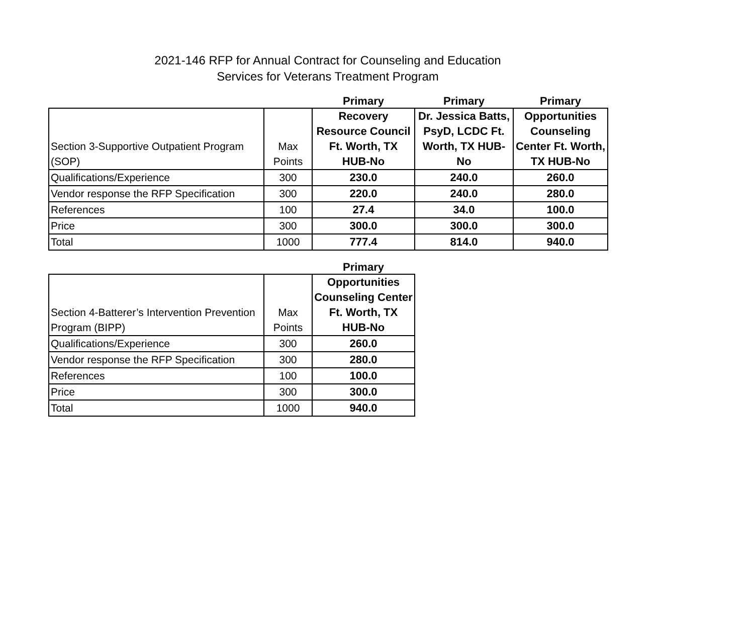2021-146 RFP for Annual Contract for Counseling and Education
Services for Veterans Treatment Program
| | | Primary | Primary | Primary |
| --- | --- | --- | --- | --- |
| Section 3-Supportive Outpatient Program (SOP) | Max Points | Recovery Resource Council Ft. Worth, TX HUB-No | Dr. Jessica Batts, PsyD, LCDC Ft. Worth, TX HUB-No | Opportunities Counseling Center Ft. Worth, TX HUB-No |
| Qualifications/Experience | 300 | 230.0 | 240.0 | 260.0 |
| Vendor response the RFP Specification | 300 | 220.0 | 240.0 | 280.0 |
| References | 100 | 27.4 | 34.0 | 100.0 |
| Price | 300 | 300.0 | 300.0 | 300.0 |
| Total | 1000 | 777.4 | 814.0 | 940.0 |
| | | Primary |
| --- | --- | --- |
| Section 4-Batterer’s Intervention Prevention Program (BIPP) | Max Points | Opportunities Counseling Center Ft. Worth, TX HUB-No |
| Qualifications/Experience | 300 | 260.0 |
| Vendor response the RFP Specification | 300 | 280.0 |
| References | 100 | 100.0 |
| Price | 300 | 300.0 |
| Total | 1000 | 940.0 |